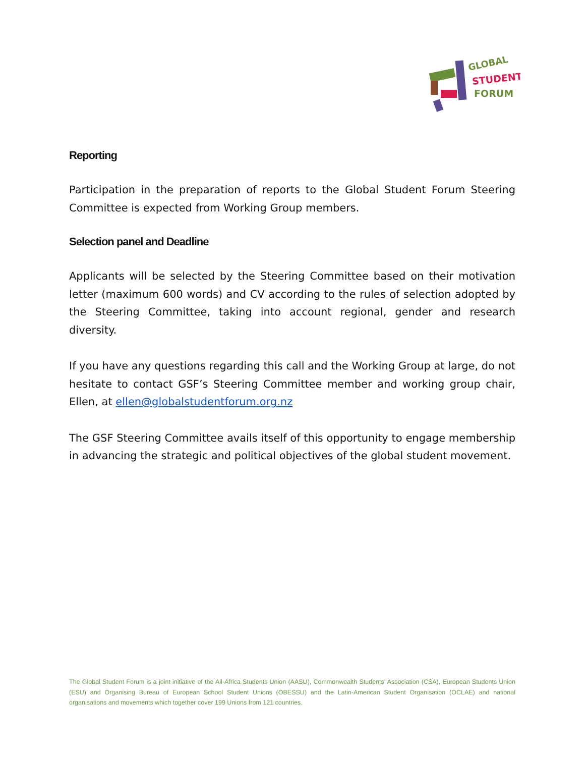GLOBAL
STUDENT
FORUM
Reporting
Participation in the preparation of reports to the Global Student Forum Steering Committee is expected from Working Group members.
Selection panel and Deadline
Applicants will be selected by the Steering Committee based on their motivation letter (maximum 600 words) and CV according to the rules of selection adopted by the Steering Committee, taking into account regional, gender and research diversity.
If you have any questions regarding this call and the Working Group at large, do not hesitate to contact GSF’s Steering Committee member and working group chair, Ellen, at ellen@globalstudentforum.org.nz
The GSF Steering Committee avails itself of this opportunity to engage membership in advancing the strategic and political objectives of the global student movement.
The Global Student Forum is a joint initiative of the All-Africa Students Union (AASU), Commonwealth Students’ Association (CSA), European Students Union (ESU) and Organising Bureau of European School Student Unions (OBESSU) and the Latin-American Student Organisation (OCLAE) and national organisations and movements which together cover 199 Unions from 121 countries.